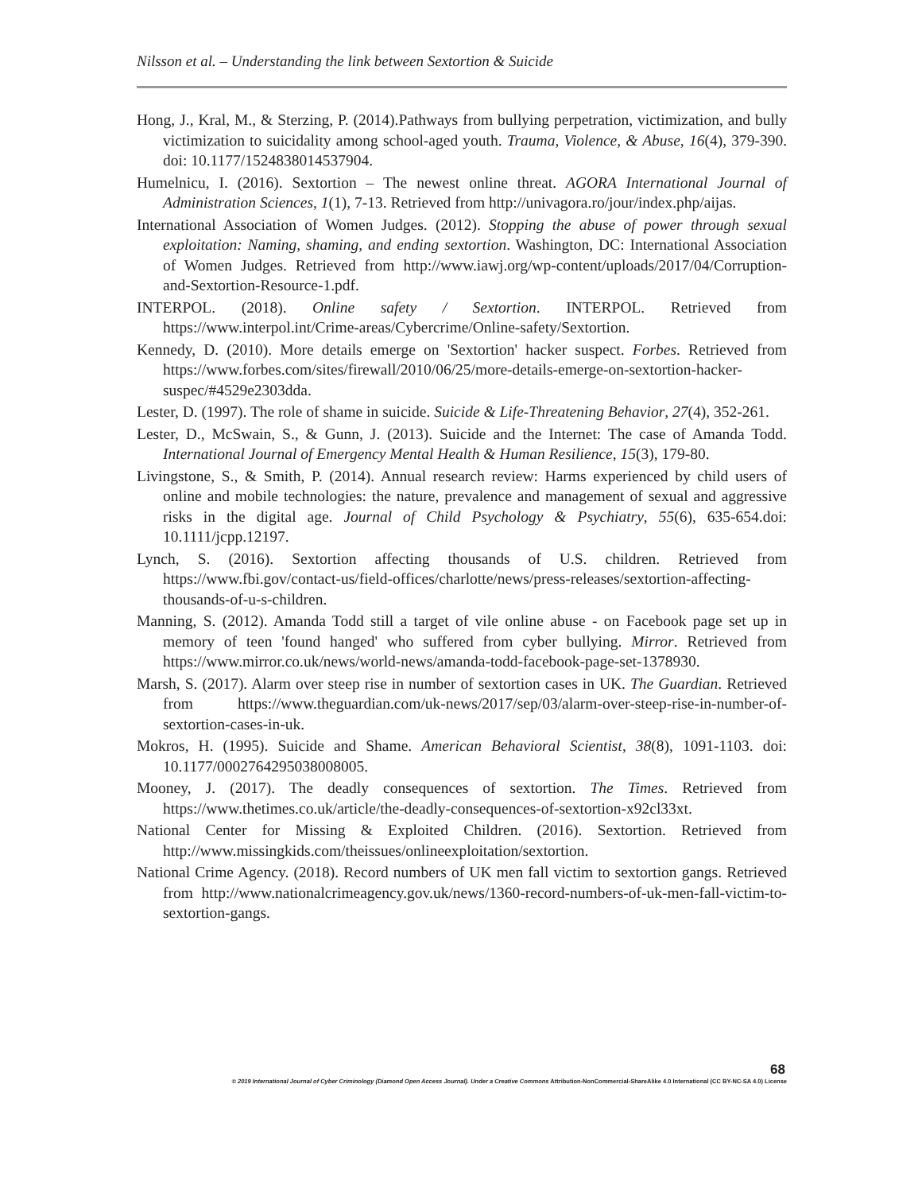Nilsson et al. – Understanding the link between Sextortion & Suicide
Hong, J., Kral, M., & Sterzing, P. (2014).Pathways from bullying perpetration, victimization, and bully victimization to suicidality among school-aged youth. Trauma, Violence, & Abuse, 16(4), 379-390. doi: 10.1177/1524838014537904.
Humelnicu, I. (2016). Sextortion – The newest online threat. AGORA International Journal of Administration Sciences, 1(1), 7-13. Retrieved from http://univagora.ro/jour/index.php/aijas.
International Association of Women Judges. (2012). Stopping the abuse of power through sexual exploitation: Naming, shaming, and ending sextortion. Washington, DC: International Association of Women Judges. Retrieved from http://www.iawj.org/wp-content/uploads/2017/04/Corruption-and-Sextortion-Resource-1.pdf.
INTERPOL. (2018). Online safety / Sextortion. INTERPOL. Retrieved from https://www.interpol.int/Crime-areas/Cybercrime/Online-safety/Sextortion.
Kennedy, D. (2010). More details emerge on 'Sextortion' hacker suspect. Forbes. Retrieved from https://www.forbes.com/sites/firewall/2010/06/25/more-details-emerge-on-sextortion-hacker-suspec/#4529e2303dda.
Lester, D. (1997). The role of shame in suicide. Suicide & Life-Threatening Behavior, 27(4), 352-261.
Lester, D., McSwain, S., & Gunn, J. (2013). Suicide and the Internet: The case of Amanda Todd. International Journal of Emergency Mental Health & Human Resilience, 15(3), 179-80.
Livingstone, S., & Smith, P. (2014). Annual research review: Harms experienced by child users of online and mobile technologies: the nature, prevalence and management of sexual and aggressive risks in the digital age. Journal of Child Psychology & Psychiatry, 55(6), 635-654.doi: 10.1111/jcpp.12197.
Lynch, S. (2016). Sextortion affecting thousands of U.S. children. Retrieved from https://www.fbi.gov/contact-us/field-offices/charlotte/news/press-releases/sextortion-affecting-thousands-of-u-s-children.
Manning, S. (2012). Amanda Todd still a target of vile online abuse - on Facebook page set up in memory of teen 'found hanged' who suffered from cyber bullying. Mirror. Retrieved from https://www.mirror.co.uk/news/world-news/amanda-todd-facebook-page-set-1378930.
Marsh, S. (2017). Alarm over steep rise in number of sextortion cases in UK. The Guardian. Retrieved from https://www.theguardian.com/uk-news/2017/sep/03/alarm-over-steep-rise-in-number-of-sextortion-cases-in-uk.
Mokros, H. (1995). Suicide and Shame. American Behavioral Scientist, 38(8), 1091-1103. doi: 10.1177/0002764295038008005.
Mooney, J. (2017). The deadly consequences of sextortion. The Times. Retrieved from https://www.thetimes.co.uk/article/the-deadly-consequences-of-sextortion-x92cl33xt.
National Center for Missing & Exploited Children. (2016). Sextortion. Retrieved from http://www.missingkids.com/theissues/onlineexploitation/sextortion.
National Crime Agency. (2018). Record numbers of UK men fall victim to sextortion gangs. Retrieved from http://www.nationalcrimeagency.gov.uk/news/1360-record-numbers-of-uk-men-fall-victim-to-sextortion-gangs.
68
© 2019 International Journal of Cyber Criminology (Diamond Open Access Journal). Under a Creative Commons Attribution-NonCommercial-ShareAlike 4.0 International (CC BY-NC-SA 4.0) License